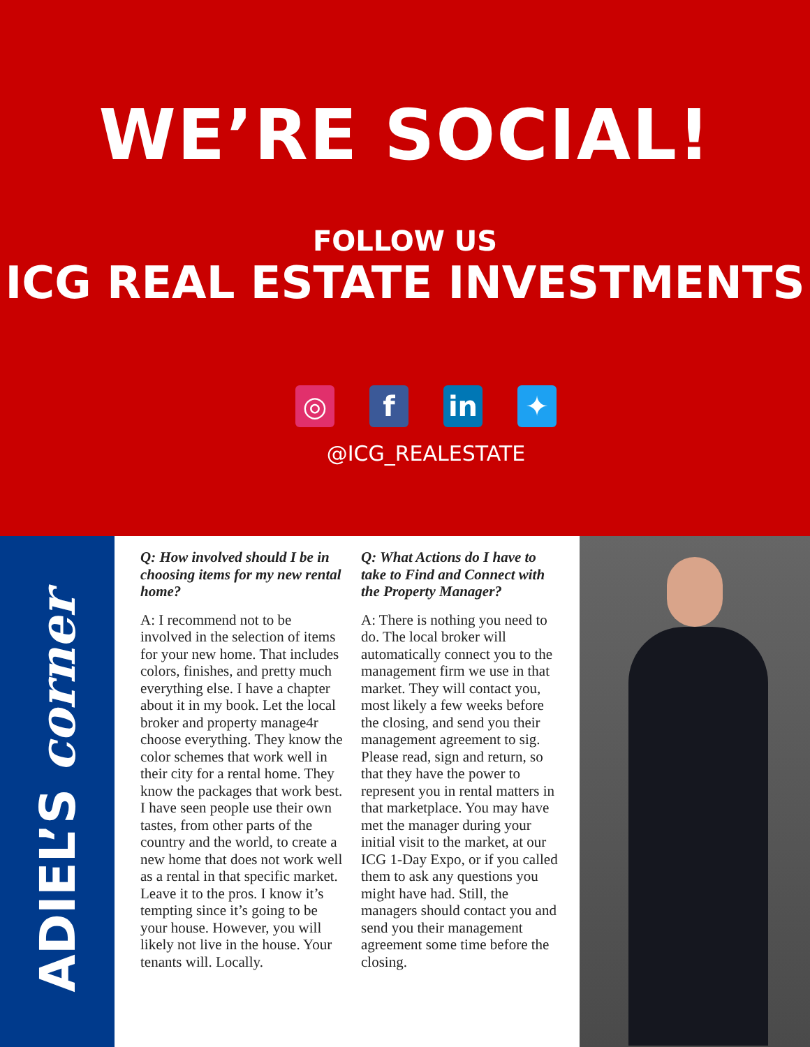WE’RE SOCIAL!
FOLLOW US
ICG REAL ESTATE INVESTMENTS
◎ f in ✦
@ICG_REALESTATE
ADIEL’S corner
Q: How involved should I be in choosing items for my new rental home?
A: I recommend not to be involved in the selection of items for your new home. That includes colors, finishes, and pretty much everything else. I have a chapter about it in my book. Let the local broker and property manage4r choose everything. They know the color schemes that work well in their city for a rental home. They know the packages that work best. I have seen people use their own tastes, from other parts of the country and the world, to create a new home that does not work well as a rental in that specific market. Leave it to the pros. I know it’s tempting since it’s going to be your house. However, you will likely not live in the house. Your tenants will. Locally.
Q: What Actions do I have to take to Find and Connect with the Property Manager?
A: There is nothing you need to do. The local broker will automatically connect you to the management firm we use in that market. They will contact you, most likely a few weeks before the closing, and send you their management agreement to sig. Please read, sign and return, so that they have the power to represent you in rental matters in that marketplace. You may have met the manager during your initial visit to the market, at our ICG 1-Day Expo, or if you called them to ask any questions you might have had. Still, the managers should contact you and send you their management agreement some time before the closing.